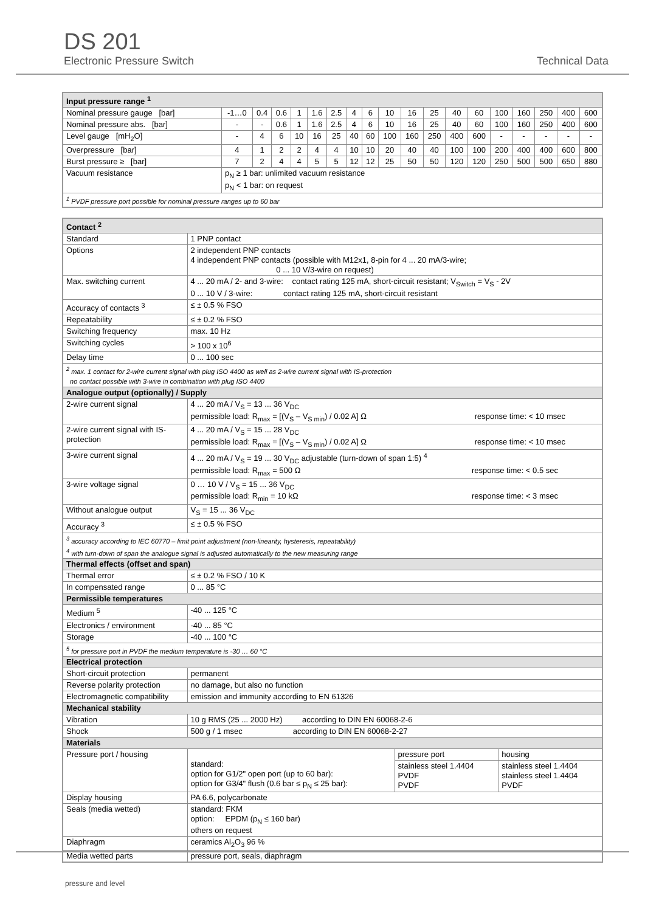DS 201
Electronic Pressure Switch Technical Data
| Input pressure range <sup>1</sup> | | | | | | | | | | | | | | | | | | |
| --- | --- | --- | --- | --- | --- | --- | --- | --- | --- | --- | --- | --- | --- | --- | --- | --- | --- | --- |
| Nominal pressure gauge [bar] | -1…0 | 0.4 | 0.6 | 1 | 1.6 | 2.5 | 4 | 6 | 10 | 16 | 25 | 40 | 60 | 100 | 160 | 250 | 400 | 600 |
| Nominal pressure abs. [bar] | - | - | 0.6 | 1 | 1.6 | 2.5 | 4 | 6 | 10 | 16 | 25 | 40 | 60 | 100 | 160 | 250 | 400 | 600 |
| Level gauge [mH<sub>2</sub>O] | - | 4 | 6 | 10 | 16 | 25 | 40 | 60 | 100 | 160 | 250 | 400 | 600 | - | - | - | - | - |
| Overpressure [bar] | 4 | 1 | 2 | 2 | 4 | 4 | 10 | 10 | 20 | 40 | 40 | 100 | 100 | 200 | 400 | 400 | 600 | 800 |
| Burst pressure ≥ [bar] | 7 | 2 | 4 | 4 | 5 | 5 | 12 | 12 | 25 | 50 | 50 | 120 | 120 | 250 | 500 | 500 | 650 | 880 |
| Vacuum resistance | p<sub>N</sub> ≥ 1 bar: unlimited vacuum resistance p<sub>N</sub> < 1 bar: on request | | | | | | | | | | | | | | | | | |
| <sup>1</sup> PVDF pressure port possible for nominal pressure ranges up to 60 bar | | | | | | | | | | | | | | | | | | |
| Contact <sup>2</sup> | |
| --- | --- |
| Standard | 1 PNP contact |
| Options | 2 independent PNP contacts 4 independent PNP contacts (possible with M12x1, 8-pin for 4 ... 20 mA/3-wire; 0 ... 10 V/3-wire on request) |
| Max. switching current | 4 ... 20 mA / 2- and 3-wire: contact rating 125 mA, short-circuit resistant; V<sub>Switch</sub> = V<sub>S</sub> - 2V 0 ... 10 V / 3-wire: contact rating 125 mA, short-circuit resistant |
| Accuracy of contacts <sup>3</sup> | ≤ ± 0.5 % FSO |
| Repeatability | ≤ ± 0.2 % FSO |
| Switching frequency | max. 10 Hz |
| Switching cycles | > 100 x 10<sup>6</sup> |
| Delay time | 0 ... 100 sec |
| <sup>2</sup> max. 1 contact for 2-wire current signal with plug ISO 4400 as well as 2-wire current signal with IS-protection no contact possible with 3-wire in combination with plug ISO 4400 | |
| Analogue output (optionally) / Supply | |
| 2-wire current signal | 4 ... 20 mA / V<sub>S</sub> = 13 ... 36 V<sub>DC</sub> permissible load: R<sub>max</sub> = [(V<sub>S</sub> – V<sub>S min</sub>) / 0.02 A] Ω response time: < 10 msec |
| 2-wire current signal with IS-protection | 4 ... 20 mA / V<sub>S</sub> = 15 ... 28 V<sub>DC</sub> permissible load: R<sub>max</sub> = [(V<sub>S</sub> – V<sub>S min</sub>) / 0.02 A] Ω response time: < 10 msec |
| 3-wire current signal | 4 ... 20 mA / V<sub>S</sub> = 19 ... 30 V<sub>DC</sub> adjustable (turn-down of span 1:5) <sup>4</sup> permissible load: R<sub>max</sub> = 500 Ω response time: < 0.5 sec |
| 3-wire voltage signal | 0 … 10 V / V<sub>S</sub> = 15 ... 36 V<sub>DC</sub> permissible load: R<sub>min</sub> = 10 kΩ response time: < 3 msec |
| Without analogue output | V<sub>S</sub> = 15 ... 36 V<sub>DC</sub> |
| Accuracy <sup>3</sup> | ≤ ± 0.5 % FSO |
| <sup>3</sup> accuracy according to IEC 60770 – limit point adjustment (non-linearity, hysteresis, repeatability) <sup>4</sup> with turn-down of span the analogue signal is adjusted automatically to the new measuring range | |
| Thermal effects (offset and span) | |
| Thermal error | ≤ ± 0.2 % FSO / 10 K |
| In compensated range | 0 ... 85 °C |
| Permissible temperatures | |
| Medium <sup>5</sup> | -40 ... 125 °C |
| Electronics / environment | -40 ... 85 °C |
| Storage | -40 ... 100 °C |
| <sup>5</sup> for pressure port in PVDF the medium temperature is -30 … 60 °C | |
| Electrical protection | |
| Short-circuit protection | permanent |
| Reverse polarity protection | no damage, but also no function |
| Electromagnetic compatibility | emission and immunity according to EN 61326 |
| Mechanical stability | |
| Vibration | 10 g RMS (25 ... 2000 Hz) according to DIN EN 60068-2-6 |
| Shock | 500 g / 1 msec according to DIN EN 60068-2-27 |
| Materials | |
| Pressure port / housing | / standard: option for G1/2" open port (up to 60 bar): option for G3/4" flush (0.6 bar ≤ p<sub>N</sub> ≤ 25 bar): / pressure port stainless steel 1.4404 PVDF PVDF / housing stainless steel 1.4404 stainless steel 1.4404 PVDF / |
| Display housing | PA 6.6, polycarbonate |
| Seals (media wetted) | standard: FKM option: EPDM (p<sub>N</sub> ≤ 160 bar) others on request |
| Diaphragm | ceramics Al<sub>2</sub>O<sub>3</sub> 96 % |
| Media wetted parts | pressure port, seals, diaphragm |
pressure and level